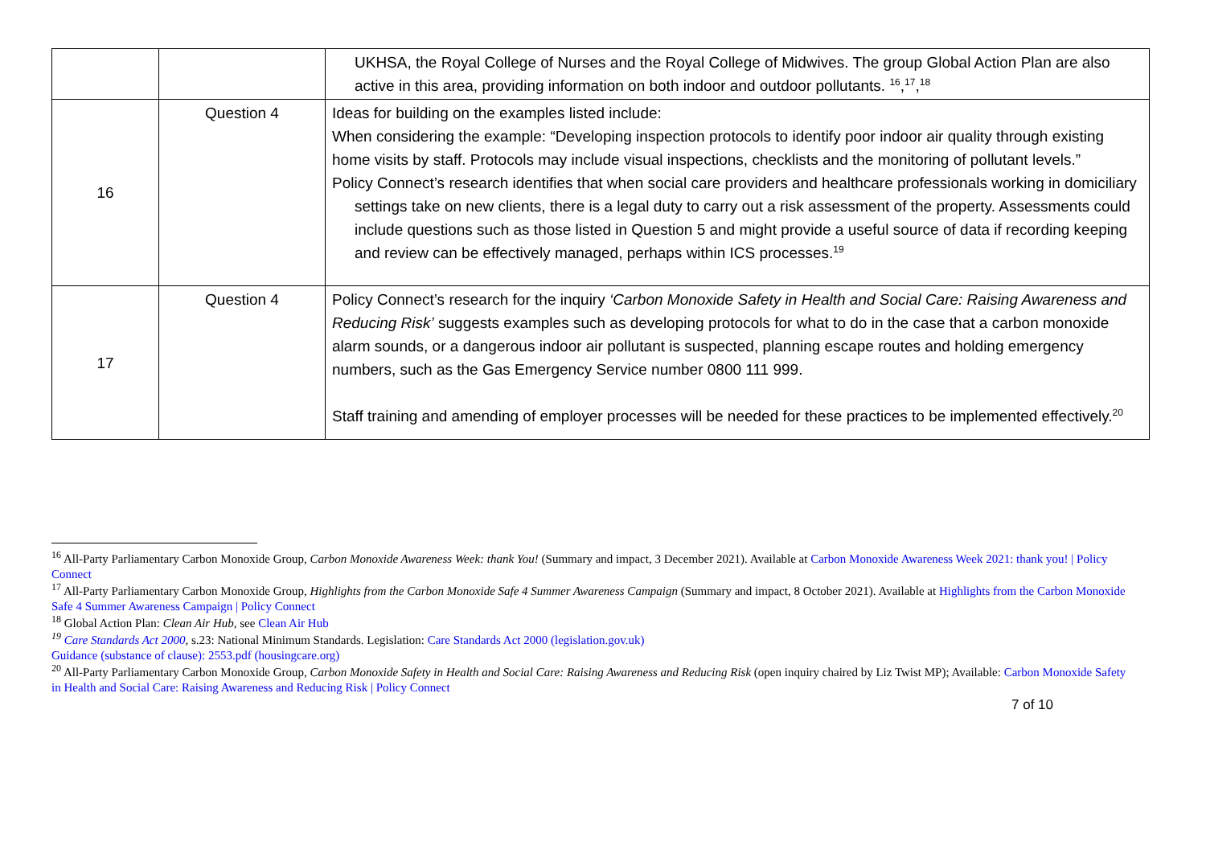| | | UKHSA, the Royal College of Nurses and the Royal College of Midwives. The group Global Action Plan are also active in this area, providing information on both indoor and outdoor pollutants. <sup>16</sup>,<sup>17</sup>,<sup>18</sup> |
| 16 | Question 4 | Ideas for building on the examples listed include: When considering the example: “Developing inspection protocols to identify poor indoor air quality through existing home visits by staff. Protocols may include visual inspections, checklists and the monitoring of pollutant levels.” Policy Connect’s research identifies that when social care providers and healthcare professionals working in domiciliary settings take on new clients, there is a legal duty to carry out a risk assessment of the property. Assessments could include questions such as those listed in Question 5 and might provide a useful source of data if recording keeping and review can be effectively managed, perhaps within ICS processes.<sup>19</sup> |
| 17 | Question 4 | Policy Connect’s research for the inquiry ‘Carbon Monoxide Safety in Health and Social Care: Raising Awareness and Reducing Risk’ suggests examples such as developing protocols for what to do in the case that a carbon monoxide alarm sounds, or a dangerous indoor air pollutant is suspected, planning escape routes and holding emergency numbers, such as the Gas Emergency Service number 0800 111 999. Staff training and amending of employer processes will be needed for these practices to be implemented effectively.<sup>20</sup> |
<sup>16</sup> All-Party Parliamentary Carbon Monoxide Group, Carbon Monoxide Awareness Week: thank You! (Summary and impact, 3 December 2021). Available at Carbon Monoxide Awareness Week 2021: thank you! | Policy Connect
<sup>17</sup> All-Party Parliamentary Carbon Monoxide Group, Highlights from the Carbon Monoxide Safe 4 Summer Awareness Campaign (Summary and impact, 8 October 2021). Available at Highlights from the Carbon Monoxide Safe 4 Summer Awareness Campaign | Policy Connect
<sup>18</sup> Global Action Plan: Clean Air Hub, see Clean Air Hub
<sup>19</sup> Care Standards Act 2000, s.23: National Minimum Standards. Legislation: Care Standards Act 2000 (legislation.gov.uk)
Guidance (substance of clause): 2553.pdf (housingcare.org)
<sup>20</sup> All-Party Parliamentary Carbon Monoxide Group, Carbon Monoxide Safety in Health and Social Care: Raising Awareness and Reducing Risk (open inquiry chaired by Liz Twist MP); Available: Carbon Monoxide Safety in Health and Social Care: Raising Awareness and Reducing Risk | Policy Connect
7 of 10